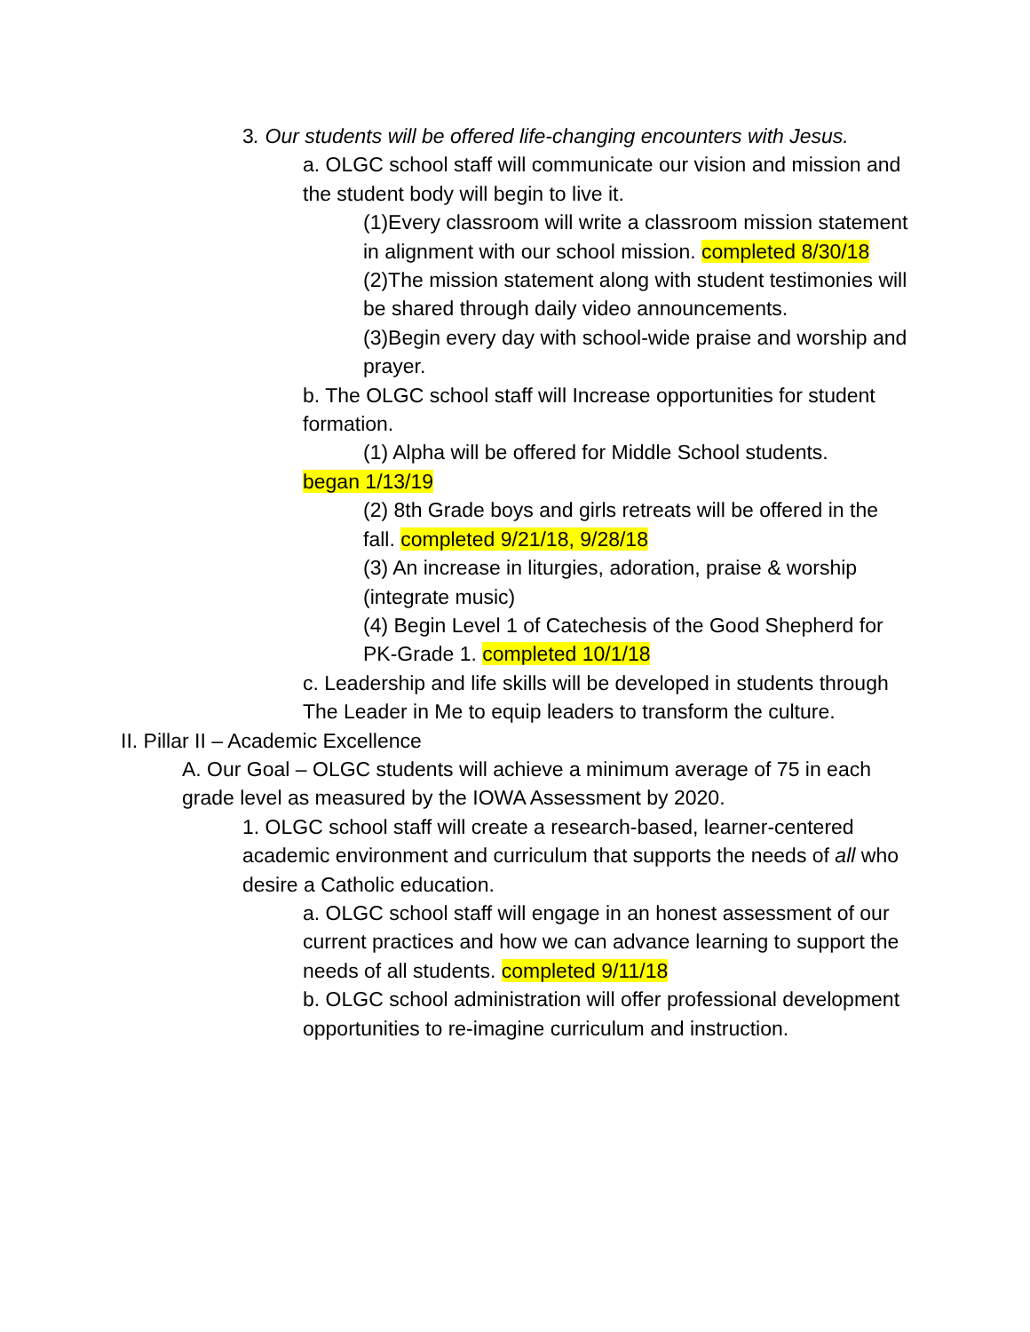3. Our students will be offered life-changing encounters with Jesus.
a. OLGC school staff will communicate our vision and mission and the student body will begin to live it.
(1)Every classroom will write a classroom mission statement in alignment with our school mission. completed 8/30/18
(2)The mission statement along with student testimonies will be shared through daily video announcements.
(3)Begin every day with school-wide praise and worship and prayer.
b. The OLGC school staff will Increase opportunities for student formation.
(1) Alpha will be offered for Middle School students.
began 1/13/19
(2) 8th Grade boys and girls retreats will be offered in the fall. completed 9/21/18, 9/28/18
(3) An increase in liturgies, adoration, praise & worship (integrate music)
(4) Begin Level 1 of Catechesis of the Good Shepherd for PK-Grade 1. completed 10/1/18
c. Leadership and life skills will be developed in students through The Leader in Me to equip leaders to transform the culture.
II. Pillar II – Academic Excellence
A. Our Goal – OLGC students will achieve a minimum average of 75 in each grade level as measured by the IOWA Assessment by 2020.
1. OLGC school staff will create a research-based, learner-centered academic environment and curriculum that supports the needs of all who desire a Catholic education.
a. OLGC school staff will engage in an honest assessment of our current practices and how we can advance learning to support the needs of all students. completed 9/11/18
b. OLGC school administration will offer professional development opportunities to re-imagine curriculum and instruction.